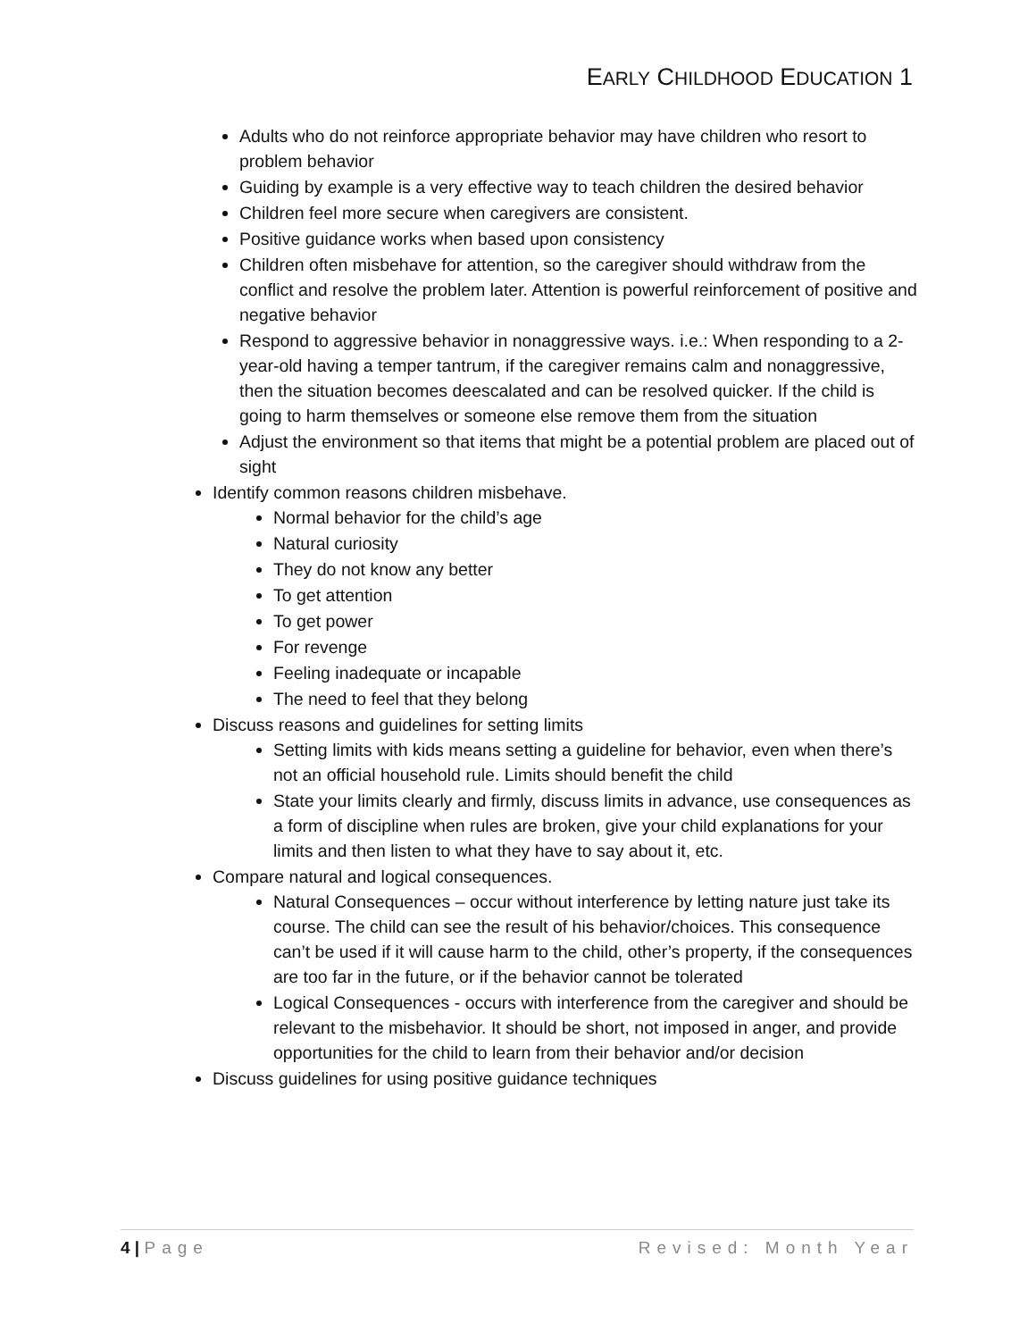EARLY CHILDHOOD EDUCATION 1
Adults who do not reinforce appropriate behavior may have children who resort to problem behavior
Guiding by example is a very effective way to teach children the desired behavior
Children feel more secure when caregivers are consistent.
Positive guidance works when based upon consistency
Children often misbehave for attention, so the caregiver should withdraw from the conflict and resolve the problem later. Attention is powerful reinforcement of positive and negative behavior
Respond to aggressive behavior in nonaggressive ways. i.e.: When responding to a 2-year-old having a temper tantrum, if the caregiver remains calm and nonaggressive, then the situation becomes deescalated and can be resolved quicker. If the child is going to harm themselves or someone else remove them from the situation
Adjust the environment so that items that might be a potential problem are placed out of sight
Identify common reasons children misbehave.
Normal behavior for the child’s age
Natural curiosity
They do not know any better
To get attention
To get power
For revenge
Feeling inadequate or incapable
The need to feel that they belong
Discuss reasons and guidelines for setting limits
Setting limits with kids means setting a guideline for behavior, even when there’s not an official household rule. Limits should benefit the child
State your limits clearly and firmly, discuss limits in advance, use consequences as a form of discipline when rules are broken, give your child explanations for your limits and then listen to what they have to say about it, etc.
Compare natural and logical consequences.
Natural Consequences – occur without interference by letting nature just take its course. The child can see the result of his behavior/choices. This consequence can’t be used if it will cause harm to the child, other’s property, if the consequences are too far in the future, or if the behavior cannot be tolerated
Logical Consequences - occurs with interference from the caregiver and should be relevant to the misbehavior. It should be short, not imposed in anger, and provide opportunities for the child to learn from their behavior and/or decision
Discuss guidelines for using positive guidance techniques
4 | Page Revised: Month Year